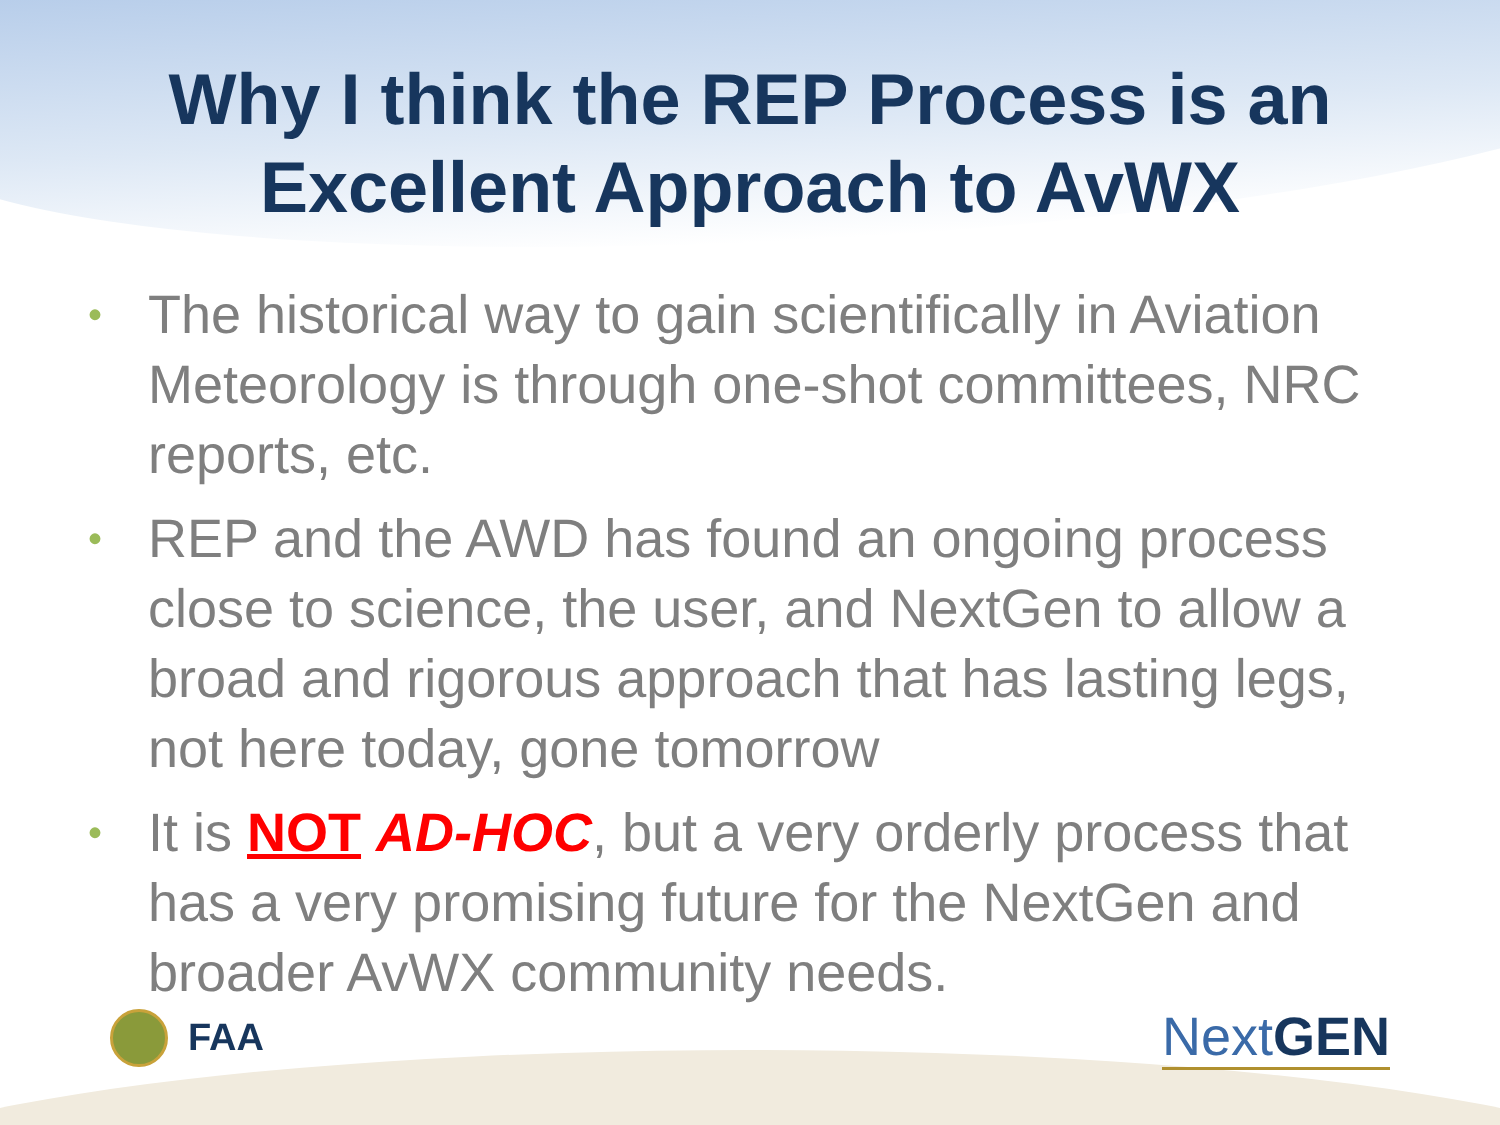Why I think the REP Process is an
Excellent Approach to AvWX
• The historical way to gain scientifically in Aviation Meteorology is through one-shot committees, NRC reports, etc.
• REP and the AWD has found an ongoing process close to science, the user, and NextGen to allow a broad and rigorous approach that has lasting legs, not here today, gone tomorrow
• It is NOT AD-HOC, but a very orderly process that has a very promising future for the NextGen and broader AvWX community needs.
FAA
Next GEN